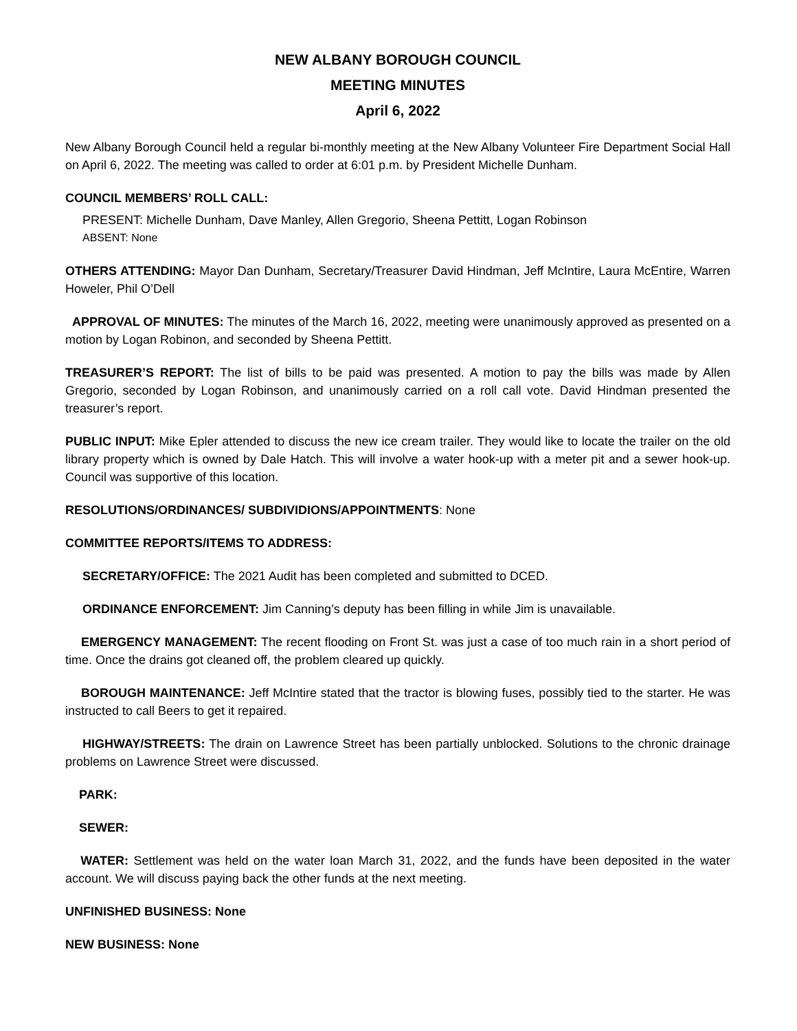NEW ALBANY BOROUGH COUNCIL
MEETING MINUTES
April 6, 2022
New Albany Borough Council held a regular bi-monthly meeting at the New Albany Volunteer Fire Department Social Hall on April 6, 2022. The meeting was called to order at 6:01 p.m. by President Michelle Dunham.
COUNCIL MEMBERS’ ROLL CALL:
PRESENT: Michelle Dunham, Dave Manley, Allen Gregorio, Sheena Pettitt, Logan Robinson
ABSENT: None
OTHERS ATTENDING: Mayor Dan Dunham, Secretary/Treasurer David Hindman, Jeff McIntire, Laura McEntire, Warren Howeler, Phil O’Dell
APPROVAL OF MINUTES: The minutes of the March 16, 2022, meeting were unanimously approved as presented on a motion by Logan Robinon, and seconded by Sheena Pettitt.
TREASURER’S REPORT: The list of bills to be paid was presented. A motion to pay the bills was made by Allen Gregorio, seconded by Logan Robinson, and unanimously carried on a roll call vote. David Hindman presented the treasurer’s report.
PUBLIC INPUT: Mike Epler attended to discuss the new ice cream trailer. They would like to locate the trailer on the old library property which is owned by Dale Hatch. This will involve a water hook-up with a meter pit and a sewer hook-up. Council was supportive of this location.
RESOLUTIONS/ORDINANCES/ SUBDIVIDIONS/APPOINTMENTS: None
COMMITTEE REPORTS/ITEMS TO ADDRESS:
SECRETARY/OFFICE: The 2021 Audit has been completed and submitted to DCED.
ORDINANCE ENFORCEMENT: Jim Canning’s deputy has been filling in while Jim is unavailable.
EMERGENCY MANAGEMENT: The recent flooding on Front St. was just a case of too much rain in a short period of time. Once the drains got cleaned off, the problem cleared up quickly.
BOROUGH MAINTENANCE: Jeff McIntire stated that the tractor is blowing fuses, possibly tied to the starter. He was instructed to call Beers to get it repaired.
HIGHWAY/STREETS: The drain on Lawrence Street has been partially unblocked. Solutions to the chronic drainage problems on Lawrence Street were discussed.
PARK:
SEWER:
WATER: Settlement was held on the water loan March 31, 2022, and the funds have been deposited in the water account. We will discuss paying back the other funds at the next meeting.
UNFINISHED BUSINESS: None
NEW BUSINESS: None